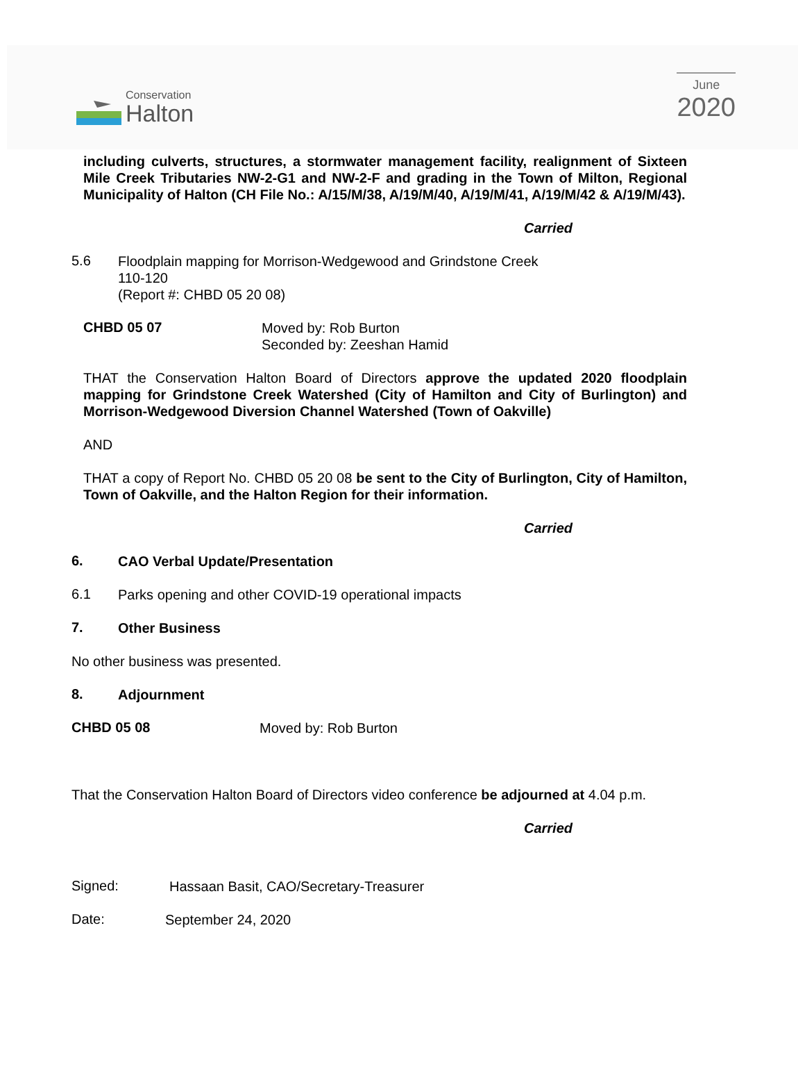Conservation
Halton
June
2020
including culverts, structures, a stormwater management facility, realignment of Sixteen Mile Creek Tributaries NW-2-G1 and NW-2-F and grading in the Town of Milton, Regional Municipality of Halton (CH File No.: A/15/M/38, A/19/M/40, A/19/M/41, A/19/M/42 & A/19/M/43).
Carried
5.6
Floodplain mapping for Morrison-Wedgewood and Grindstone Creek
110-120
(Report #: CHBD 05 20 08)
CHBD 05 07
Moved by: Rob Burton
Seconded by: Zeeshan Hamid
THAT the Conservation Halton Board of Directors approve the updated 2020 floodplain mapping for Grindstone Creek Watershed (City of Hamilton and City of Burlington) and Morrison-Wedgewood Diversion Channel Watershed (Town of Oakville)
AND
THAT a copy of Report No. CHBD 05 20 08 be sent to the City of Burlington, City of Hamilton, Town of Oakville, and the Halton Region for their information.
Carried
6.
CAO Verbal Update/Presentation
6.1
Parks opening and other COVID-19 operational impacts
7.
Other Business
No other business was presented.
8.
Adjournment
CHBD 05 08
Moved by: Rob Burton
That the Conservation Halton Board of Directors video conference be adjourned at 4.04 p.m.
Carried
Signed:
Hassaan Basit, CAO/Secretary-Treasurer
Date:
September 24, 2020